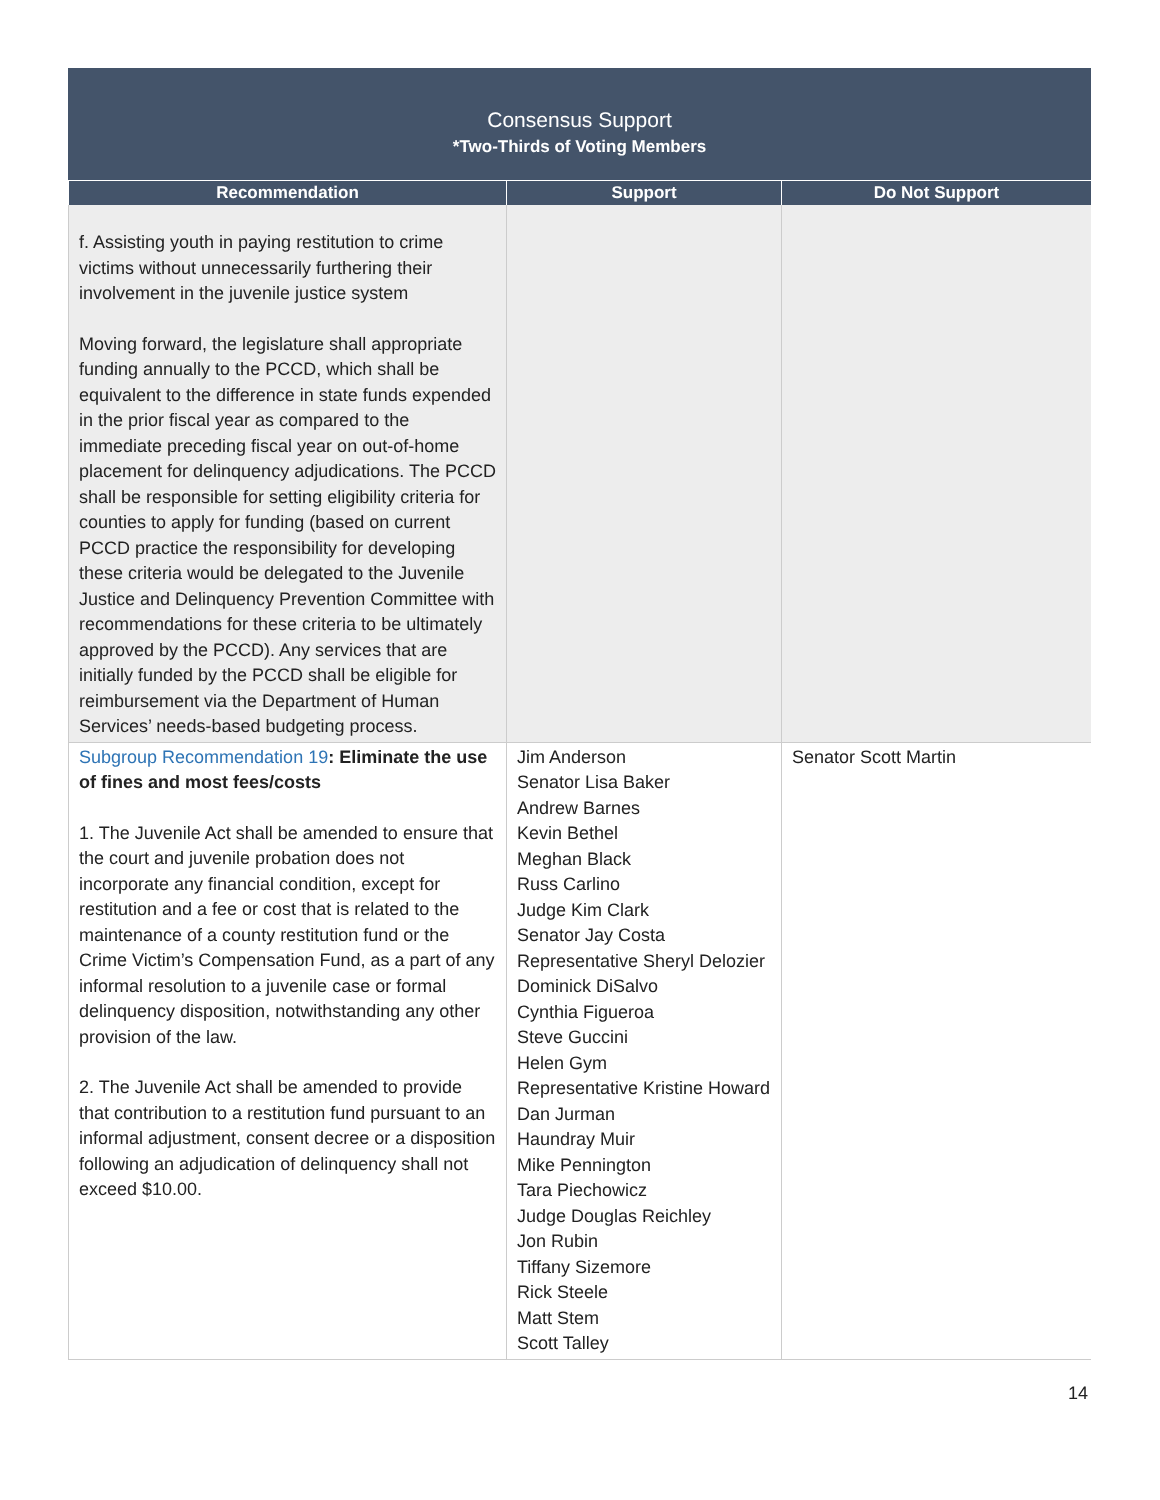Consensus Support
*Two-Thirds of Voting Members
| Recommendation | Support | Do Not Support |
| --- | --- | --- |
| f. Assisting youth in paying restitution to crime victims without unnecessarily furthering their involvement in the juvenile justice system Moving forward, the legislature shall appropriate funding annually to the PCCD, which shall be equivalent to the difference in state funds expended in the prior fiscal year as compared to the immediate preceding fiscal year on out-of-home placement for delinquency adjudications. The PCCD shall be responsible for setting eligibility criteria for counties to apply for funding (based on current PCCD practice the responsibility for developing these criteria would be delegated to the Juvenile Justice and Delinquency Prevention Committee with recommendations for these criteria to be ultimately approved by the PCCD). Any services that are initially funded by the PCCD shall be eligible for reimbursement via the Department of Human Services’ needs-based budgeting process. | | |
| Subgroup Recommendation 19 : Eliminate the use of fines and most fees/costs 1. The Juvenile Act shall be amended to ensure that the court and juvenile probation does not incorporate any financial condition, except for restitution and a fee or cost that is related to the maintenance of a county restitution fund or the Crime Victim’s Compensation Fund, as a part of any informal resolution to a juvenile case or formal delinquency disposition, notwithstanding any other provision of the law. 2. The Juvenile Act shall be amended to provide that contribution to a restitution fund pursuant to an informal adjustment, consent decree or a disposition following an adjudication of delinquency shall not exceed $10.00. | Jim Anderson Senator Lisa Baker Andrew Barnes Kevin Bethel Meghan Black Russ Carlino Judge Kim Clark Senator Jay Costa Representative Sheryl Delozier Dominick DiSalvo Cynthia Figueroa Steve Guccini Helen Gym Representative Kristine Howard Dan Jurman Haundray Muir Mike Pennington Tara Piechowicz Judge Douglas Reichley Jon Rubin Tiffany Sizemore Rick Steele Matt Stem Scott Talley | Senator Scott Martin |
14